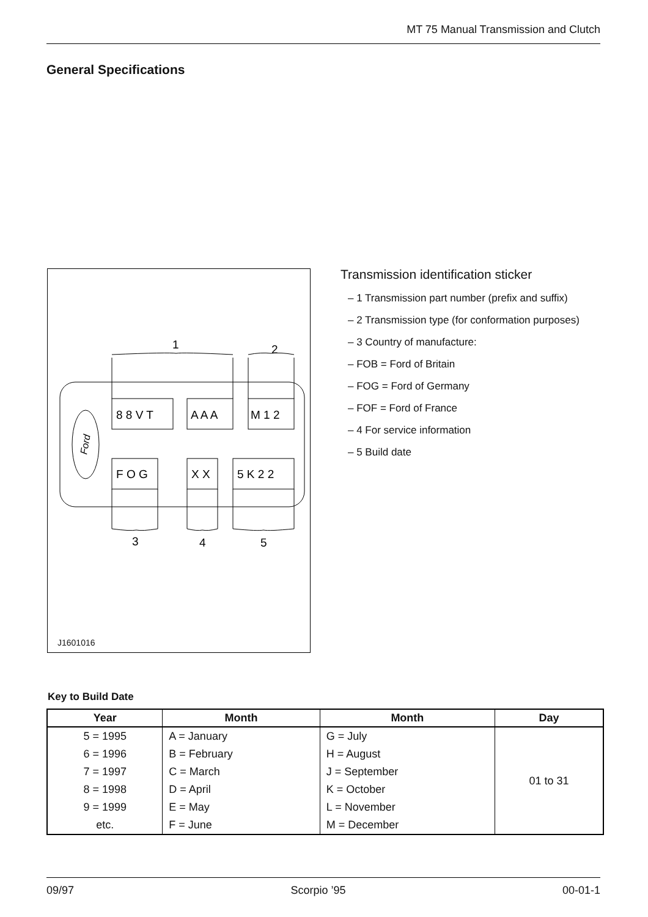MT 75 Manual Transmission and Clutch
General Specifications
Ford
8 8 V T
A A A
M 1 2
F O G
X X
5 K 2 2
1
2
3
4
5
J1601016
Transmission identification sticker
– 1 Transmission part number (prefix and suffix)
– 2 Transmission type (for conformation purposes)
– 3 Country of manufacture:
– FOB = Ford of Britain
– FOG = Ford of Germany
– FOF = Ford of France
– 4 For service information
– 5 Build date
Key to Build Date
| Year | Month | Month | Day |
| --- | --- | --- | --- |
| 5 = 1995 | A = January | G = July | 01 to 31 |
| 6 = 1996 | B = February | H = August | |
| 7 = 1997 | C = March | J = September | |
| 8 = 1998 | D = April | K = October | |
| 9 = 1999 | E = May | L = November | |
| etc. | F = June | M = December | |
09/97 Scorpio ’95 00-01-1